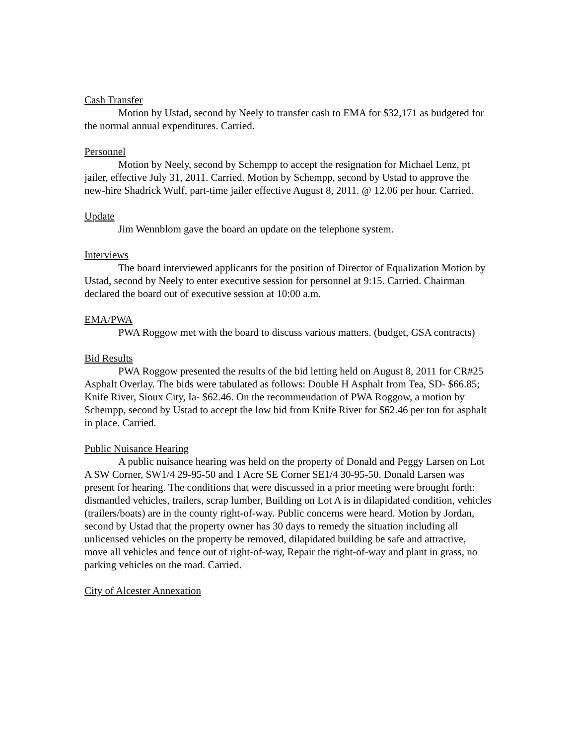Cash Transfer
Motion by Ustad, second by Neely to transfer cash to EMA for $32,171 as budgeted for the normal annual expenditures. Carried.
Personnel
Motion by Neely, second by Schempp to accept the resignation for Michael Lenz, pt jailer, effective July 31, 2011. Carried. Motion by Schempp, second by Ustad to approve the new-hire Shadrick Wulf, part-time jailer effective August 8, 2011. @ 12.06 per hour. Carried.
Update
Jim Wennblom gave the board an update on the telephone system.
Interviews
The board interviewed applicants for the position of Director of Equalization Motion by Ustad, second by Neely to enter executive session for personnel at 9:15. Carried. Chairman declared the board out of executive session at 10:00 a.m.
EMA/PWA
PWA Roggow met with the board to discuss various matters. (budget, GSA contracts)
Bid Results
PWA Roggow presented the results of the bid letting held on August 8, 2011 for CR#25 Asphalt Overlay. The bids were tabulated as follows: Double H Asphalt from Tea, SD- $66.85; Knife River, Sioux City, Ia- $62.46. On the recommendation of PWA Roggow, a motion by Schempp, second by Ustad to accept the low bid from Knife River for $62.46 per ton for asphalt in place. Carried.
Public Nuisance Hearing
A public nuisance hearing was held on the property of Donald and Peggy Larsen on Lot A SW Corner, SW1/4 29-95-50 and 1 Acre SE Corner SE1/4 30-95-50. Donald Larsen was present for hearing. The conditions that were discussed in a prior meeting were brought forth: dismantled vehicles, trailers, scrap lumber, Building on Lot A is in dilapidated condition, vehicles (trailers/boats) are in the county right-of-way. Public concerns were heard. Motion by Jordan, second by Ustad that the property owner has 30 days to remedy the situation including all unlicensed vehicles on the property be removed, dilapidated building be safe and attractive, move all vehicles and fence out of right-of-way, Repair the right-of-way and plant in grass, no parking vehicles on the road. Carried.
City of Alcester Annexation